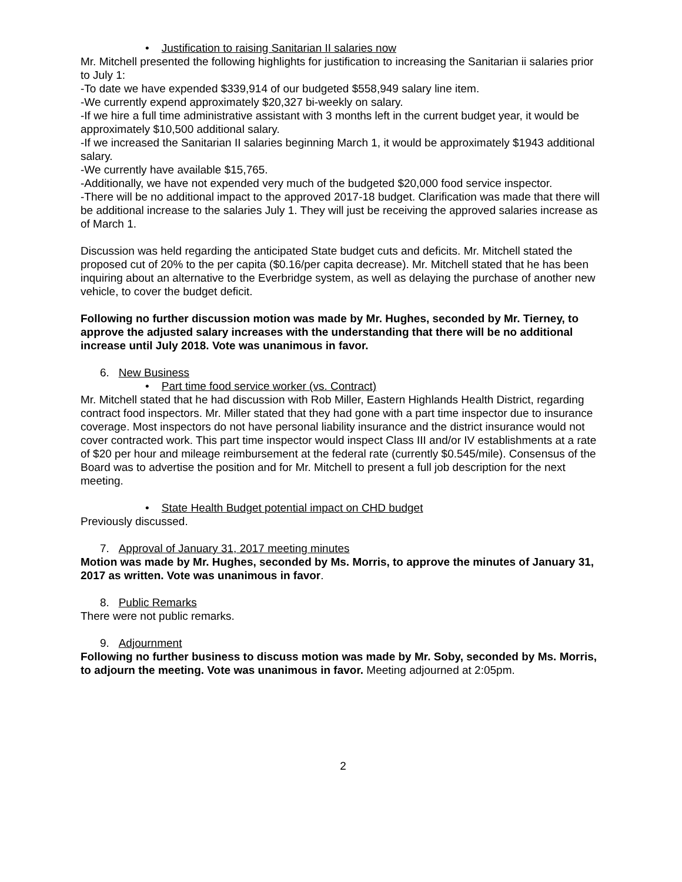• Justification to raising Sanitarian II salaries now
Mr. Mitchell presented the following highlights for justification to increasing the Sanitarian ii salaries prior to July 1:
-To date we have expended $339,914 of our budgeted $558,949 salary line item.
-We currently expend approximately $20,327 bi-weekly on salary.
-If we hire a full time administrative assistant with 3 months left in the current budget year, it would be approximately $10,500 additional salary.
-If we increased the Sanitarian II salaries beginning March 1, it would be approximately $1943 additional salary.
-We currently have available $15,765.
-Additionally, we have not expended very much of the budgeted $20,000 food service inspector.
-There will be no additional impact to the approved 2017-18 budget. Clarification was made that there will be additional increase to the salaries July 1. They will just be receiving the approved salaries increase as of March 1.
Discussion was held regarding the anticipated State budget cuts and deficits. Mr. Mitchell stated the proposed cut of 20% to the per capita ($0.16/per capita decrease). Mr. Mitchell stated that he has been inquiring about an alternative to the Everbridge system, as well as delaying the purchase of another new vehicle, to cover the budget deficit.
Following no further discussion motion was made by Mr. Hughes, seconded by Mr. Tierney, to approve the adjusted salary increases with the understanding that there will be no additional increase until July 2018. Vote was unanimous in favor.
6. New Business
• Part time food service worker (vs. Contract)
Mr. Mitchell stated that he had discussion with Rob Miller, Eastern Highlands Health District, regarding contract food inspectors. Mr. Miller stated that they had gone with a part time inspector due to insurance coverage. Most inspectors do not have personal liability insurance and the district insurance would not cover contracted work. This part time inspector would inspect Class III and/or IV establishments at a rate of $20 per hour and mileage reimbursement at the federal rate (currently $0.545/mile). Consensus of the Board was to advertise the position and for Mr. Mitchell to present a full job description for the next meeting.
• State Health Budget potential impact on CHD budget
Previously discussed.
7. Approval of January 31, 2017 meeting minutes
Motion was made by Mr. Hughes, seconded by Ms. Morris, to approve the minutes of January 31, 2017 as written. Vote was unanimous in favor.
8. Public Remarks
There were not public remarks.
9. Adjournment
Following no further business to discuss motion was made by Mr. Soby, seconded by Ms. Morris, to adjourn the meeting. Vote was unanimous in favor. Meeting adjourned at 2:05pm.
2